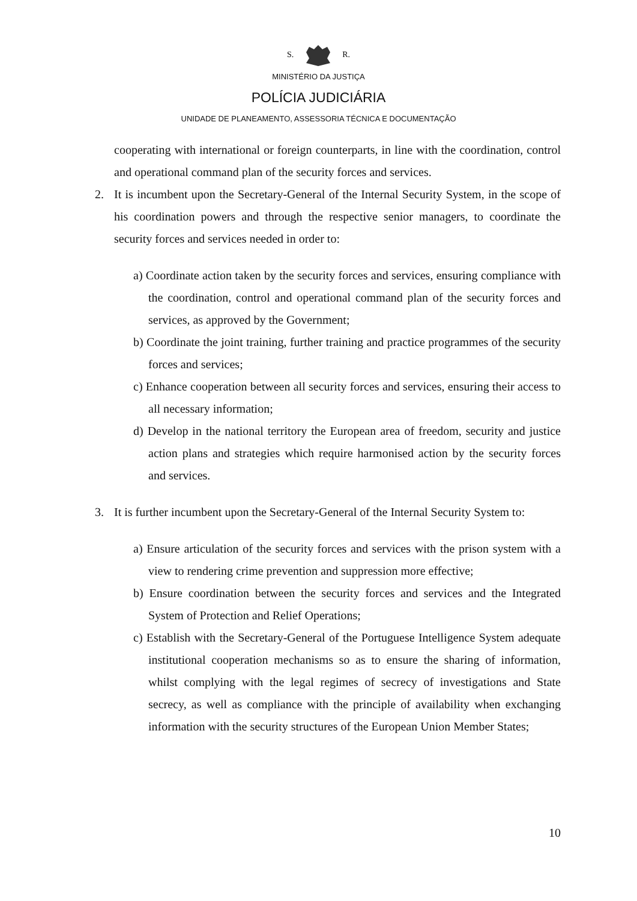S. R.
MINISTÉRIO DA JUSTIÇA
POLÍCIA JUDICIÁRIA
UNIDADE DE PLANEAMENTO, ASSESSORIA TÉCNICA E DOCUMENTAÇÃO
cooperating with international or foreign counterparts, in line with the coordination, control and operational command plan of the security forces and services.
2. It is incumbent upon the Secretary-General of the Internal Security System, in the scope of his coordination powers and through the respective senior managers, to coordinate the security forces and services needed in order to:
a) Coordinate action taken by the security forces and services, ensuring compliance with the coordination, control and operational command plan of the security forces and services, as approved by the Government;
b) Coordinate the joint training, further training and practice programmes of the security forces and services;
c) Enhance cooperation between all security forces and services, ensuring their access to all necessary information;
d) Develop in the national territory the European area of freedom, security and justice action plans and strategies which require harmonised action by the security forces and services.
3. It is further incumbent upon the Secretary-General of the Internal Security System to:
a) Ensure articulation of the security forces and services with the prison system with a view to rendering crime prevention and suppression more effective;
b) Ensure coordination between the security forces and services and the Integrated System of Protection and Relief Operations;
c) Establish with the Secretary-General of the Portuguese Intelligence System adequate institutional cooperation mechanisms so as to ensure the sharing of information, whilst complying with the legal regimes of secrecy of investigations and State secrecy, as well as compliance with the principle of availability when exchanging information with the security structures of the European Union Member States;
10